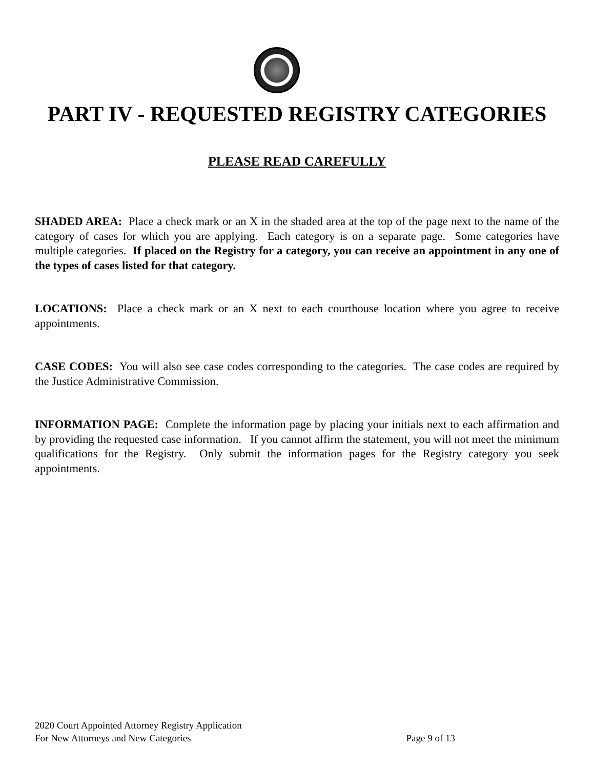PART IV - REQUESTED REGISTRY CATEGORIES
PLEASE READ CAREFULLY
SHADED AREA: Place a check mark or an X in the shaded area at the top of the page next to the name of the category of cases for which you are applying. Each category is on a separate page. Some categories have multiple categories. If placed on the Registry for a category, you can receive an appointment in any one of the types of cases listed for that category.
LOCATIONS: Place a check mark or an X next to each courthouse location where you agree to receive appointments.
CASE CODES: You will also see case codes corresponding to the categories. The case codes are required by the Justice Administrative Commission.
INFORMATION PAGE: Complete the information page by placing your initials next to each affirmation and by providing the requested case information. If you cannot affirm the statement, you will not meet the minimum qualifications for the Registry. Only submit the information pages for the Registry category you seek appointments.
2020 Court Appointed Attorney Registry Application
For New Attorneys and New Categories Page 9 of 13